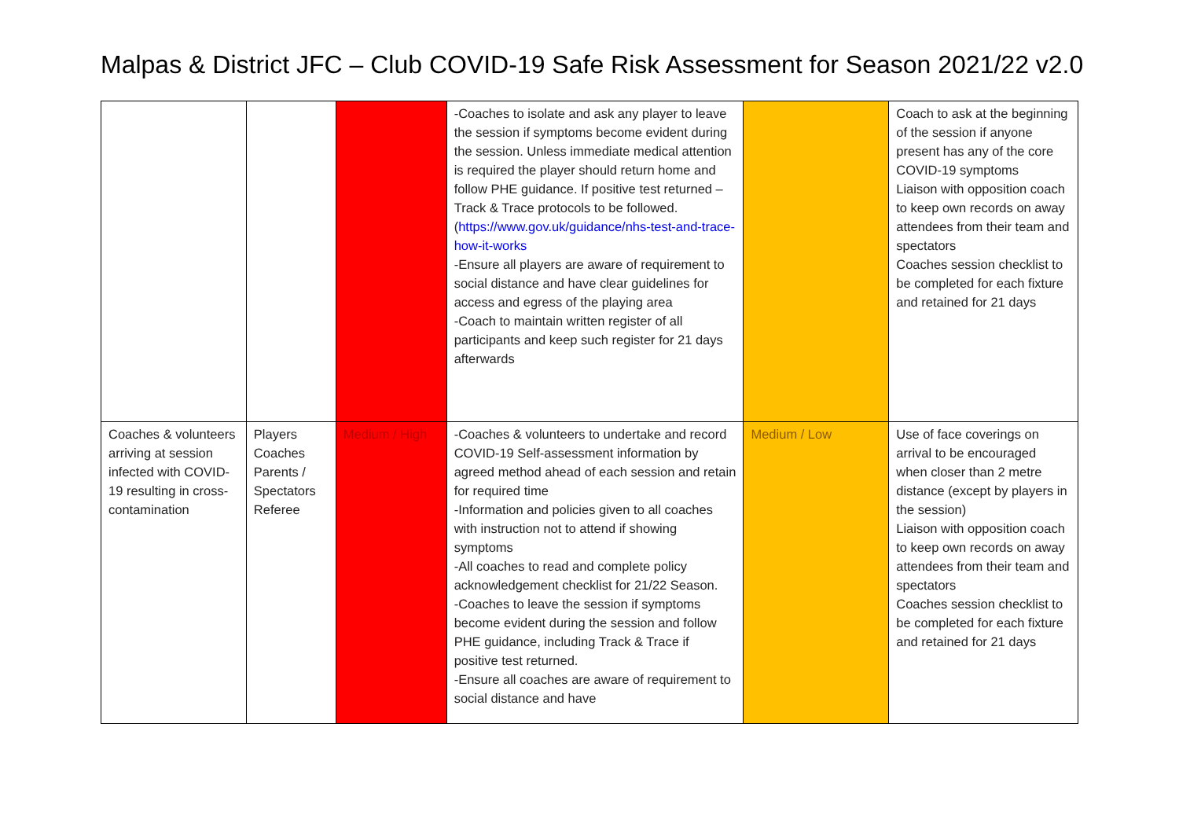Malpas & District JFC – Club COVID-19 Safe Risk Assessment for Season 2021/22 v2.0
| | | | -Coaches to isolate and ask any player to leave the session if symptoms become evident during the session. Unless immediate medical attention is required the player should return home and follow PHE guidance. If positive test returned – Track & Trace protocols to be followed. ( https://www.gov.uk/guidance/nhs-test-and-trace-how-it-works -Ensure all players are aware of requirement to social distance and have clear guidelines for access and egress of the playing area -Coach to maintain written register of all participants and keep such register for 21 days afterwards | | Coach to ask at the beginning of the session if anyone present has any of the core COVID-19 symptoms Liaison with opposition coach to keep own records on away attendees from their team and spectators Coaches session checklist to be completed for each fixture and retained for 21 days |
| Coaches & volunteers arriving at session infected with COVID-19 resulting in cross-contamination | Players Coaches Parents / Spectators Referee | Medium / High | -Coaches & volunteers to undertake and record COVID-19 Self-assessment information by agreed method ahead of each session and retain for required time -Information and policies given to all coaches with instruction not to attend if showing symptoms -All coaches to read and complete policy acknowledgement checklist for 21/22 Season. -Coaches to leave the session if symptoms become evident during the session and follow PHE guidance, including Track & Trace if positive test returned. -Ensure all coaches are aware of requirement to social distance and have | Medium / Low | Use of face coverings on arrival to be encouraged when closer than 2 metre distance (except by players in the session) Liaison with opposition coach to keep own records on away attendees from their team and spectators Coaches session checklist to be completed for each fixture and retained for 21 days |